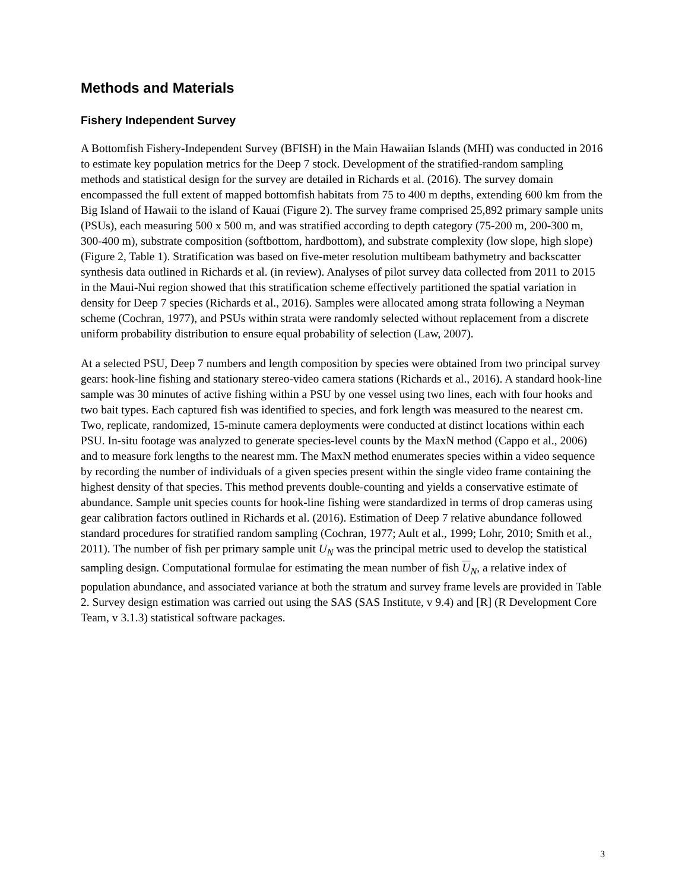Methods and Materials
Fishery Independent Survey
A Bottomfish Fishery-Independent Survey (BFISH) in the Main Hawaiian Islands (MHI) was conducted in 2016 to estimate key population metrics for the Deep 7 stock. Development of the stratified-random sampling methods and statistical design for the survey are detailed in Richards et al. (2016). The survey domain encompassed the full extent of mapped bottomfish habitats from 75 to 400 m depths, extending 600 km from the Big Island of Hawaii to the island of Kauai (Figure 2). The survey frame comprised 25,892 primary sample units (PSUs), each measuring 500 x 500 m, and was stratified according to depth category (75-200 m, 200-300 m, 300-400 m), substrate composition (softbottom, hardbottom), and substrate complexity (low slope, high slope) (Figure 2, Table 1). Stratification was based on five-meter resolution multibeam bathymetry and backscatter synthesis data outlined in Richards et al. (in review). Analyses of pilot survey data collected from 2011 to 2015 in the Maui-Nui region showed that this stratification scheme effectively partitioned the spatial variation in density for Deep 7 species (Richards et al., 2016). Samples were allocated among strata following a Neyman scheme (Cochran, 1977), and PSUs within strata were randomly selected without replacement from a discrete uniform probability distribution to ensure equal probability of selection (Law, 2007).
At a selected PSU, Deep 7 numbers and length composition by species were obtained from two principal survey gears: hook-line fishing and stationary stereo-video camera stations (Richards et al., 2016). A standard hook-line sample was 30 minutes of active fishing within a PSU by one vessel using two lines, each with four hooks and two bait types. Each captured fish was identified to species, and fork length was measured to the nearest cm. Two, replicate, randomized, 15-minute camera deployments were conducted at distinct locations within each PSU. In-situ footage was analyzed to generate species-level counts by the MaxN method (Cappo et al., 2006) and to measure fork lengths to the nearest mm. The MaxN method enumerates species within a video sequence by recording the number of individuals of a given species present within the single video frame containing the highest density of that species. This method prevents double-counting and yields a conservative estimate of abundance. Sample unit species counts for hook-line fishing were standardized in terms of drop cameras using gear calibration factors outlined in Richards et al. (2016). Estimation of Deep 7 relative abundance followed standard procedures for stratified random sampling (Cochran, 1977; Ault et al., 1999; Lohr, 2010; Smith et al., 2011). The number of fish per primary sample unit U<sub>N</sub> was the principal metric used to develop the statistical sampling design. Computational formulae for estimating the mean number of fish U<sub>N</sub>, a relative index of population abundance, and associated variance at both the stratum and survey frame levels are provided in Table 2. Survey design estimation was carried out using the SAS (SAS Institute, v 9.4) and [R] (R Development Core Team, v 3.1.3) statistical software packages.
3